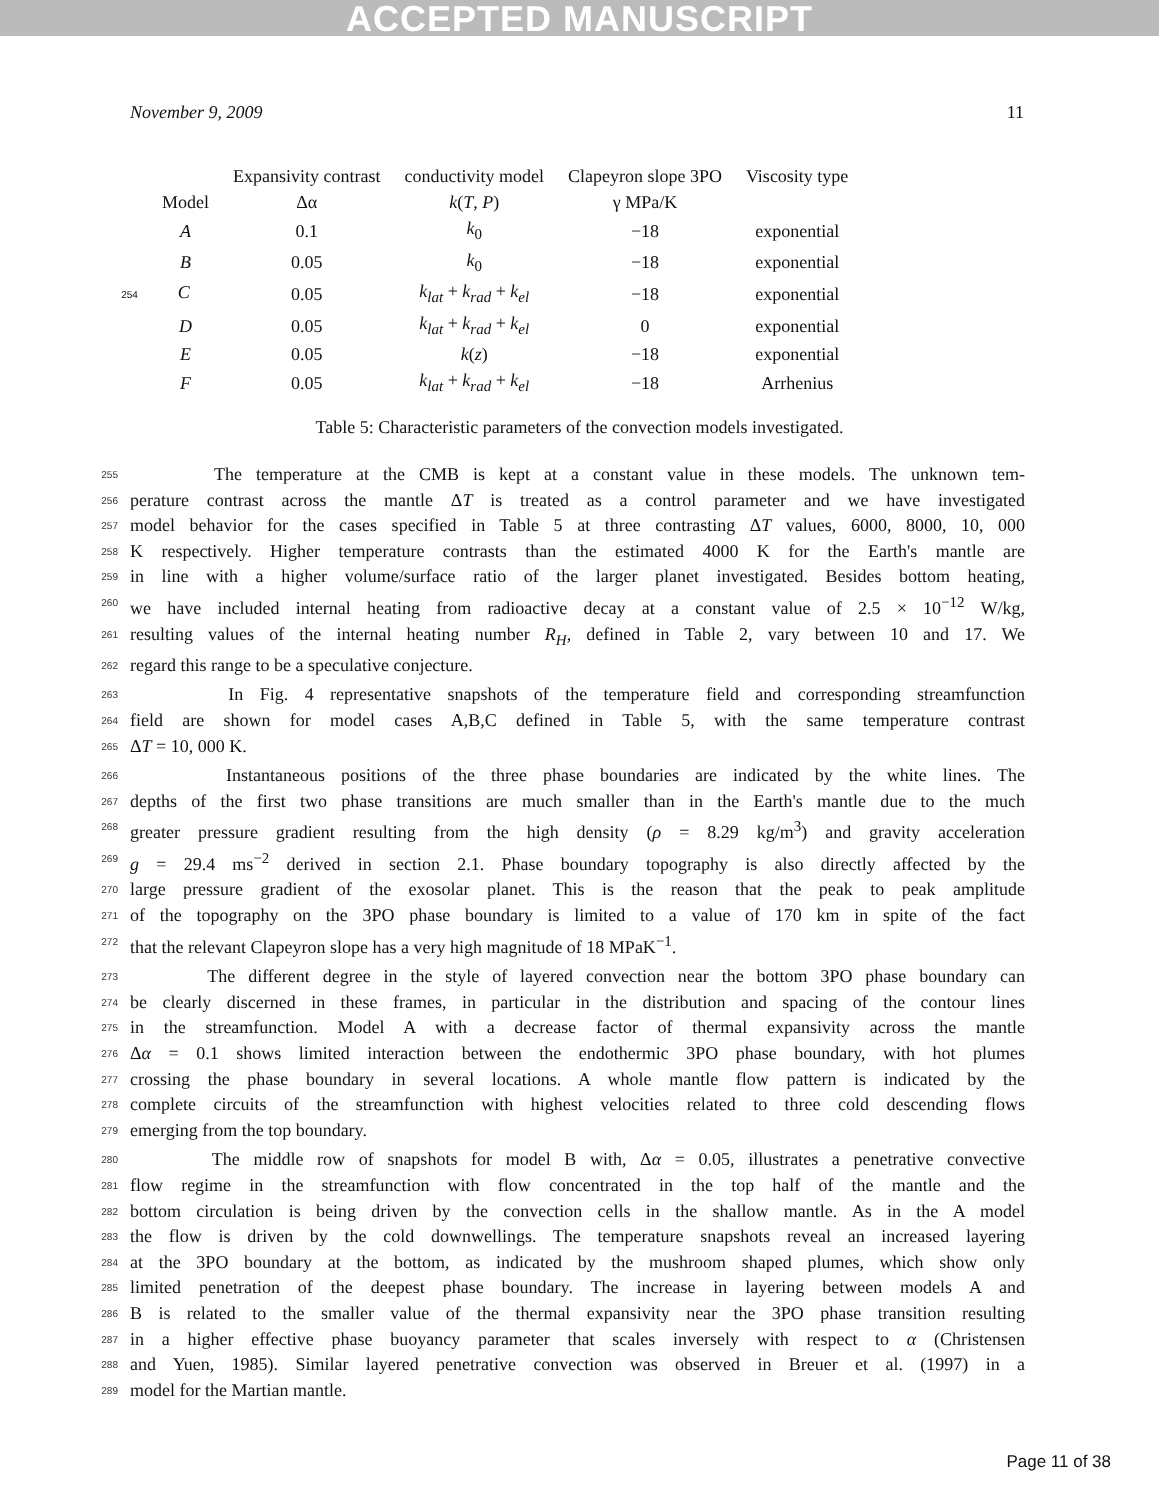ACCEPTED MANUSCRIPT
November 9, 2009 11
| | Expansivity contrast | conductivity model | Clapeyron slope 3PO | Viscosity type |
| --- | --- | --- | --- | --- |
| Model | Δα | k ( T , P ) | γ MPa/K | |
| A | 0.1 | k<sub>0</sub> | −18 | exponential |
| B | 0.05 | k<sub>0</sub> | −18 | exponential |
| 254 C | 0.05 | k<sub>lat</sub> + k<sub>rad</sub> + k<sub>el</sub> | −18 | exponential |
| D | 0.05 | k<sub>lat</sub> + k<sub>rad</sub> + k<sub>el</sub> | 0 | exponential |
| E | 0.05 | k ( z ) | −18 | exponential |
| F | 0.05 | k<sub>lat</sub> + k<sub>rad</sub> + k<sub>el</sub> | −18 | Arrhenius |
Table 5: Characteristic parameters of the convection models investigated.
255 The temperature at the CMB is kept at a constant value in these models. The unknown tem-
256 perature contrast across the mantle ΔT is treated as a control parameter and we have investigated
257 model behavior for the cases specified in Table 5 at three contrasting ΔT values, 6000, 8000, 10, 000
258 K respectively. Higher temperature contrasts than the estimated 4000 K for the Earth's mantle are
259 in line with a higher volume/surface ratio of the larger planet investigated. Besides bottom heating,
260 we have included internal heating from radioactive decay at a constant value of 2.5 × 10<sup>−12</sup> W/kg,
261 resulting values of the internal heating number R<sub>H</sub>, defined in Table 2, vary between 10 and 17. We
262 regard this range to be a speculative conjecture.
263 In Fig. 4 representative snapshots of the temperature field and corresponding streamfunction
264 field are shown for model cases A,B,C defined in Table 5, with the same temperature contrast
265 ΔT = 10, 000 K.
266 Instantaneous positions of the three phase boundaries are indicated by the white lines. The
267 depths of the first two phase transitions are much smaller than in the Earth's mantle due to the much
268 greater pressure gradient resulting from the high density (ρ = 8.29 kg/m<sup>3</sup>) and gravity acceleration
269 g = 29.4 ms<sup>−2</sup> derived in section 2.1. Phase boundary topography is also directly affected by the
270 large pressure gradient of the exosolar planet. This is the reason that the peak to peak amplitude
271 of the topography on the 3PO phase boundary is limited to a value of 170 km in spite of the fact
272 that the relevant Clapeyron slope has a very high magnitude of 18 MPaK<sup>−1</sup>.
273 The different degree in the style of layered convection near the bottom 3PO phase boundary can
274 be clearly discerned in these frames, in particular in the distribution and spacing of the contour lines
275 in the streamfunction. Model A with a decrease factor of thermal expansivity across the mantle
276 Δα = 0.1 shows limited interaction between the endothermic 3PO phase boundary, with hot plumes
277 crossing the phase boundary in several locations. A whole mantle flow pattern is indicated by the
278 complete circuits of the streamfunction with highest velocities related to three cold descending flows
279 emerging from the top boundary.
280 The middle row of snapshots for model B with, Δα = 0.05, illustrates a penetrative convective
281 flow regime in the streamfunction with flow concentrated in the top half of the mantle and the
282 bottom circulation is being driven by the convection cells in the shallow mantle. As in the A model
283 the flow is driven by the cold downwellings. The temperature snapshots reveal an increased layering
284 at the 3PO boundary at the bottom, as indicated by the mushroom shaped plumes, which show only
285 limited penetration of the deepest phase boundary. The increase in layering between models A and
286 B is related to the smaller value of the thermal expansivity near the 3PO phase transition resulting
287 in a higher effective phase buoyancy parameter that scales inversely with respect to α (Christensen
288 and Yuen, 1985). Similar layered penetrative convection was observed in Breuer et al. (1997) in a
289 model for the Martian mantle.
Page 11 of 38